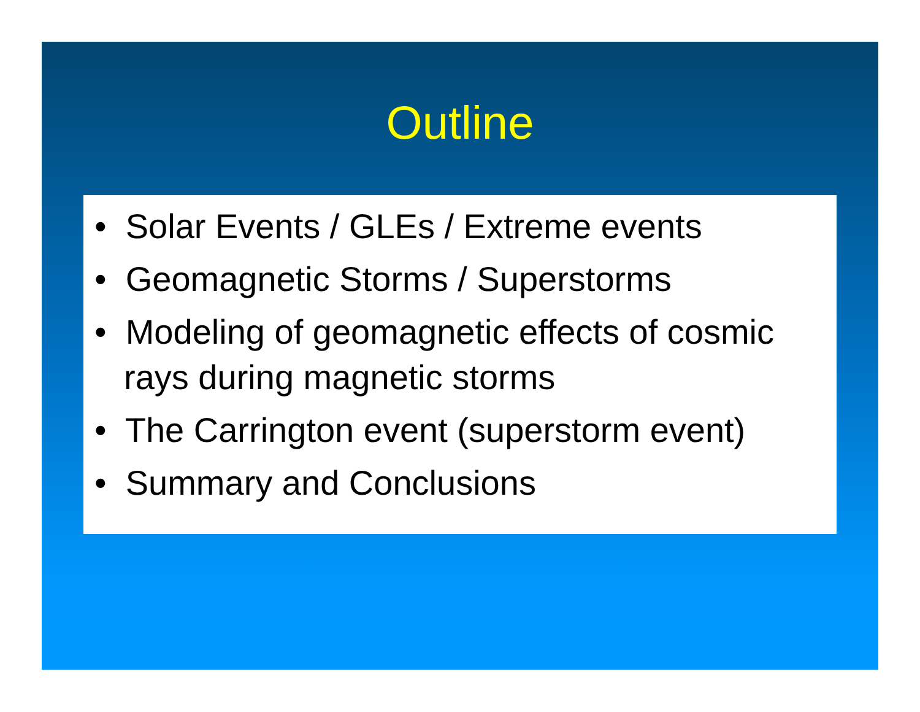Outline
• Solar Events / GLEs / Extreme events
• Geomagnetic Storms / Superstorms
• Modeling of geomagnetic effects of cosmic rays during magnetic storms
• The Carrington event (superstorm event)
• Summary and Conclusions